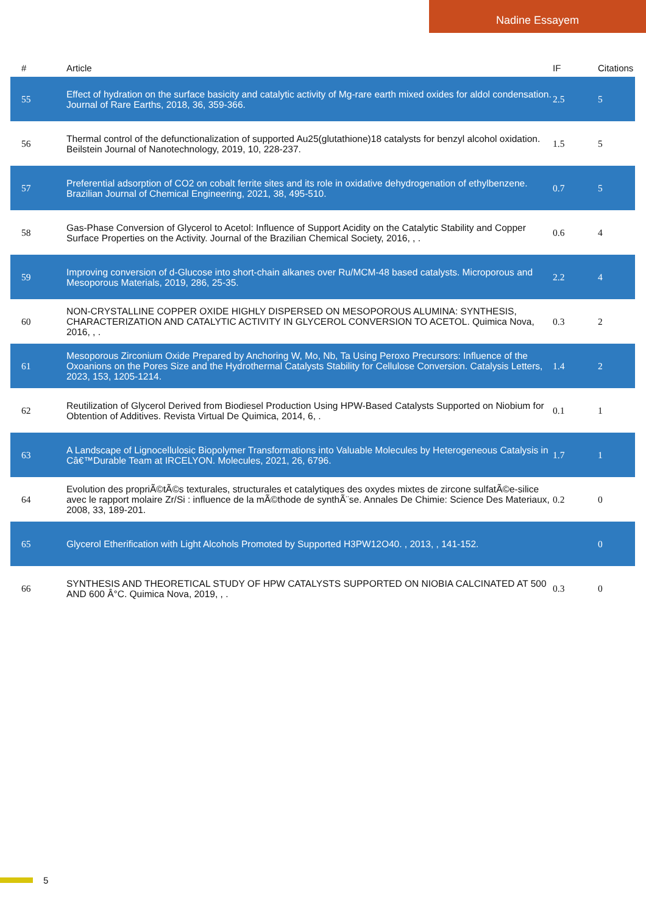Nadine Essayem
| # | Article | IF | Citations |
| --- | --- | --- | --- |
| 55 | Effect of hydration on the surface basicity and catalytic activity of Mg-rare earth mixed oxides for aldol condensation. Journal of Rare Earths, 2018, 36, 359-366. | 2.5 | 5 |
| 56 | Thermal control of the defunctionalization of supported Au25(glutathione)18 catalysts for benzyl alcohol oxidation. Beilstein Journal of Nanotechnology, 2019, 10, 228-237. | 1.5 | 5 |
| 57 | Preferential adsorption of CO2 on cobalt ferrite sites and its role in oxidative dehydrogenation of ethylbenzene. Brazilian Journal of Chemical Engineering, 2021, 38, 495-510. | 0.7 | 5 |
| 58 | Gas-Phase Conversion of Glycerol to Acetol: Influence of Support Acidity on the Catalytic Stability and Copper Surface Properties on the Activity. Journal of the Brazilian Chemical Society, 2016, , . | 0.6 | 4 |
| 59 | Improving conversion of d-Glucose into short-chain alkanes over Ru/MCM-48 based catalysts. Microporous and Mesoporous Materials, 2019, 286, 25-35. | 2.2 | 4 |
| 60 | NON-CRYSTALLINE COPPER OXIDE HIGHLY DISPERSED ON MESOPOROUS ALUMINA: SYNTHESIS, CHARACTERIZATION AND CATALYTIC ACTIVITY IN GLYCEROL CONVERSION TO ACETOL. Quimica Nova, 2016, , . | 0.3 | 2 |
| 61 | Mesoporous Zirconium Oxide Prepared by Anchoring W, Mo, Nb, Ta Using Peroxo Precursors: Influence of the Oxoanions on the Pores Size and the Hydrothermal Catalysts Stability for Cellulose Conversion. Catalysis Letters, 2023, 153, 1205-1214. | 1.4 | 2 |
| 62 | Reutilization of Glycerol Derived from Biodiesel Production Using HPW-Based Catalysts Supported on Niobium for Obtention of Additives. Revista Virtual De Quimica, 2014, 6, . | 0.1 | 1 |
| 63 | A Landscape of Lignocellulosic Biopolymer Transformations into Valuable Molecules by Heterogeneous Catalysis in Câ€™Durable Team at IRCELYON. Molecules, 2021, 26, 6796. | 1.7 | 1 |
| 64 | Evolution des propriÃ©tÃ©s texturales, structurales et catalytiques des oxydes mixtes de zircone sulfatÃ©e-silice avec le rapport molaire Zr/Si : influence de la mÃ©thode de synthÃ¨se. Annales De Chimie: Science Des Materiaux, 2008, 33, 189-201. | 0.2 | 0 |
| 65 | Glycerol Etherification with Light Alcohols Promoted by Supported H3PW12O40. , 2013, , 141-152. | | 0 |
| 66 | SYNTHESIS AND THEORETICAL STUDY OF HPW CATALYSTS SUPPORTED ON NIOBIA CALCINATED AT 500 AND 600 Â°C. Quimica Nova, 2019, , . | 0.3 | 0 |
5